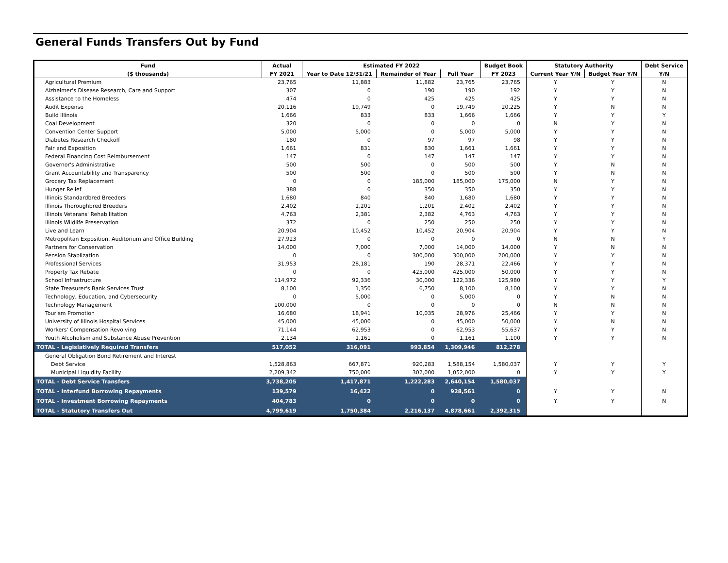General Funds Transfers Out by Fund
| Fund | Actual | Estimated FY 2022 | | | Budget Book | Statutory Authority | | Debt Service |
| --- | --- | --- | --- | --- | --- | --- | --- | --- |
| ($ thousands) | FY 2021 | Year to Date 12/31/21 | Remainder of Year | Full Year | FY 2023 | Current Year Y/N | Budget Year Y/N | Y/N |
| Agricultural Premium | 23,765 | 11,883 | 11,882 | 23,765 | 23,765 | Y | Y | N |
| Alzheimer's Disease Research, Care and Support | 307 | 0 | 190 | 190 | 192 | Y | Y | N |
| Assistance to the Homeless | 474 | 0 | 425 | 425 | 425 | Y | Y | N |
| Audit Expense | 20,116 | 19,749 | 0 | 19,749 | 20,225 | Y | N | N |
| Build Illinois | 1,666 | 833 | 833 | 1,666 | 1,666 | Y | Y | Y |
| Coal Development | 320 | 0 | 0 | 0 | 0 | N | Y | N |
| Convention Center Support | 5,000 | 5,000 | 0 | 5,000 | 5,000 | Y | Y | N |
| Diabetes Research Checkoff | 180 | 0 | 97 | 97 | 98 | Y | Y | N |
| Fair and Exposition | 1,661 | 831 | 830 | 1,661 | 1,661 | Y | Y | N |
| Federal Financing Cost Reimbursement | 147 | 0 | 147 | 147 | 147 | Y | Y | N |
| Governor's Administrative | 500 | 500 | 0 | 500 | 500 | Y | N | N |
| Grant Accountability and Transparency | 500 | 500 | 0 | 500 | 500 | Y | N | N |
| Grocery Tax Replacement | 0 | 0 | 185,000 | 185,000 | 175,000 | N | Y | N |
| Hunger Relief | 388 | 0 | 350 | 350 | 350 | Y | Y | N |
| Illinois Standardbred Breeders | 1,680 | 840 | 840 | 1,680 | 1,680 | Y | Y | N |
| Illinois Thoroughbred Breeders | 2,402 | 1,201 | 1,201 | 2,402 | 2,402 | Y | Y | N |
| Illinois Veterans' Rehabilitation | 4,763 | 2,381 | 2,382 | 4,763 | 4,763 | Y | Y | N |
| Illinois Wildlife Preservation | 372 | 0 | 250 | 250 | 250 | Y | Y | N |
| Live and Learn | 20,904 | 10,452 | 10,452 | 20,904 | 20,904 | Y | Y | N |
| Metropolitan Exposition, Auditorium and Office Building | 27,923 | 0 | 0 | 0 | 0 | N | N | Y |
| Partners for Conservation | 14,000 | 7,000 | 7,000 | 14,000 | 14,000 | Y | N | N |
| Pension Stablization | 0 | 0 | 300,000 | 300,000 | 200,000 | Y | Y | N |
| Professional Services | 31,953 | 28,181 | 190 | 28,371 | 22,466 | Y | Y | N |
| Property Tax Rebate | 0 | 0 | 425,000 | 425,000 | 50,000 | Y | Y | N |
| School Infrastructure | 114,972 | 92,336 | 30,000 | 122,336 | 125,980 | Y | Y | Y |
| State Treasurer's Bank Services Trust | 8,100 | 1,350 | 6,750 | 8,100 | 8,100 | Y | Y | N |
| Technology, Education, and Cybersecurity | 0 | 5,000 | 0 | 5,000 | 0 | Y | N | N |
| Technology Management | 100,000 | 0 | 0 | 0 | 0 | N | N | N |
| Tourism Promotion | 16,680 | 18,941 | 10,035 | 28,976 | 25,466 | Y | Y | N |
| University of Illinois Hospital Services | 45,000 | 45,000 | 0 | 45,000 | 50,000 | Y | N | N |
| Workers' Compensation Revolving | 71,144 | 62,953 | 0 | 62,953 | 55,637 | Y | Y | N |
| Youth Alcoholism and Substance Abuse Prevention | 2,134 | 1,161 | 0 | 1,161 | 1,100 | Y | Y | N |
| TOTAL - Legislatively Required Transfers | 517,052 | 316,091 | 993,854 | 1,309,946 | 812,278 | | | |
| General Obligation Bond Retirement and Interest | | | | | | | | |
| Debt Service | 1,528,863 | 667,871 | 920,283 | 1,588,154 | 1,580,037 | Y | Y | Y |
| Municipal Liquidity Facility | 2,209,342 | 750,000 | 302,000 | 1,052,000 | 0 | Y | Y | Y |
| TOTAL - Debt Service Transfers | 3,738,205 | 1,417,871 | 1,222,283 | 2,640,154 | 1,580,037 | | | |
| TOTAL - Interfund Borrowing Repayments | 139,579 | 16,422 | 0 | 928,561 | 0 | Y | Y | N |
| TOTAL - Investment Borrowing Repayments | 404,783 | 0 | 0 | 0 | 0 | Y | Y | N |
| TOTAL - Statutory Transfers Out | 4,799,619 | 1,750,384 | 2,216,137 | 4,878,661 | 2,392,315 | | | |